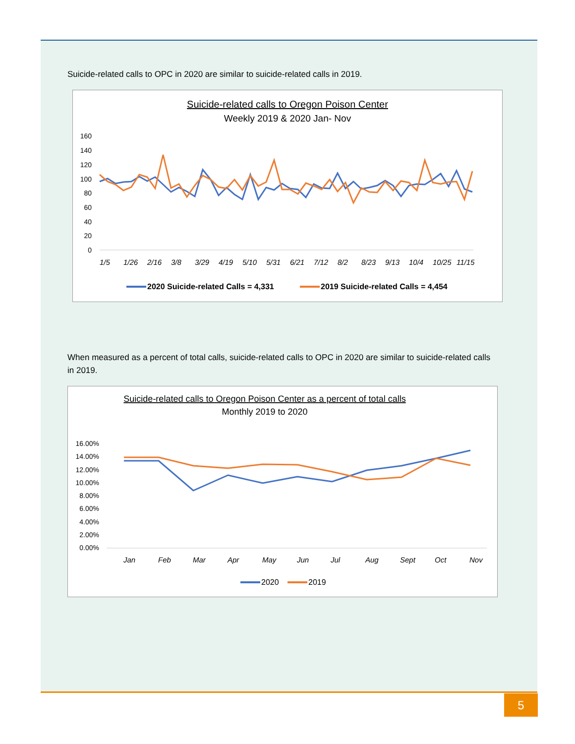Suicide-related calls to OPC in 2020 are similar to suicide-related calls in 2019.
Suicide-related calls to Oregon Poison Center
Weekly 2019 & 2020 Jan- Nov
160
140
120
100
80
60
40
20
0
1/5
1/26
2/16
3/8
3/29
4/19
5/10
5/31
6/21
7/12
8/2
8/23
9/13
10/4
10/25
11/15
2020 Suicide-related Calls = 4,331
2019 Suicide-related Calls = 4,454
When measured as a percent of total calls, suicide-related calls to OPC in 2020 are similar to suicide-related calls in 2019.
Suicide-related calls to Oregon Poison Center as a percent of total calls
Monthly 2019 to 2020
16.00%
14.00%
12.00%
10.00%
8.00%
6.00%
4.00%
2.00%
0.00%
Jan
Feb
Mar
Apr
May
Jun
Jul
Aug
Sept
Oct
Nov
2020
2019
5